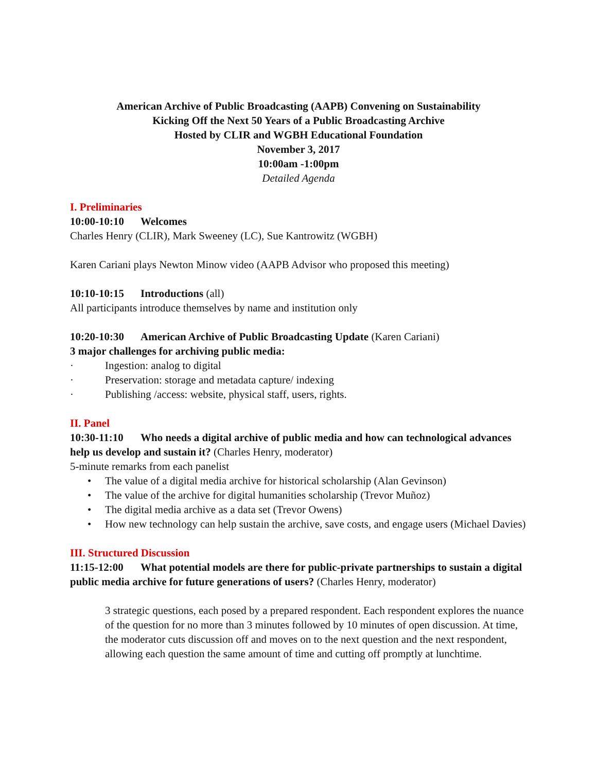American Archive of Public Broadcasting (AAPB) Convening on Sustainability
Kicking Off the Next 50 Years of a Public Broadcasting Archive
Hosted by CLIR and WGBH Educational Foundation
November 3, 2017
10:00am -1:00pm
Detailed Agenda
I. Preliminaries
10:00-10:10 Welcomes
Charles Henry (CLIR), Mark Sweeney (LC), Sue Kantrowitz (WGBH)
Karen Cariani plays Newton Minow video (AAPB Advisor who proposed this meeting)
10:10-10:15 Introductions (all)
All participants introduce themselves by name and institution only
10:20-10:30 American Archive of Public Broadcasting Update (Karen Cariani)
3 major challenges for archiving public media:
· Ingestion: analog to digital
· Preservation: storage and metadata capture/ indexing
· Publishing /access: website, physical staff, users, rights.
II. Panel
10:30-11:10 Who needs a digital archive of public media and how can technological advances help us develop and sustain it? (Charles Henry, moderator)
5-minute remarks from each panelist
• The value of a digital media archive for historical scholarship (Alan Gevinson)
• The value of the archive for digital humanities scholarship (Trevor Muñoz)
• The digital media archive as a data set (Trevor Owens)
• How new technology can help sustain the archive, save costs, and engage users (Michael Davies)
III. Structured Discussion
11:15-12:00 What potential models are there for public-private partnerships to sustain a digital public media archive for future generations of users? (Charles Henry, moderator)
3 strategic questions, each posed by a prepared respondent. Each respondent explores the nuance of the question for no more than 3 minutes followed by 10 minutes of open discussion. At time, the moderator cuts discussion off and moves on to the next question and the next respondent, allowing each question the same amount of time and cutting off promptly at lunchtime.